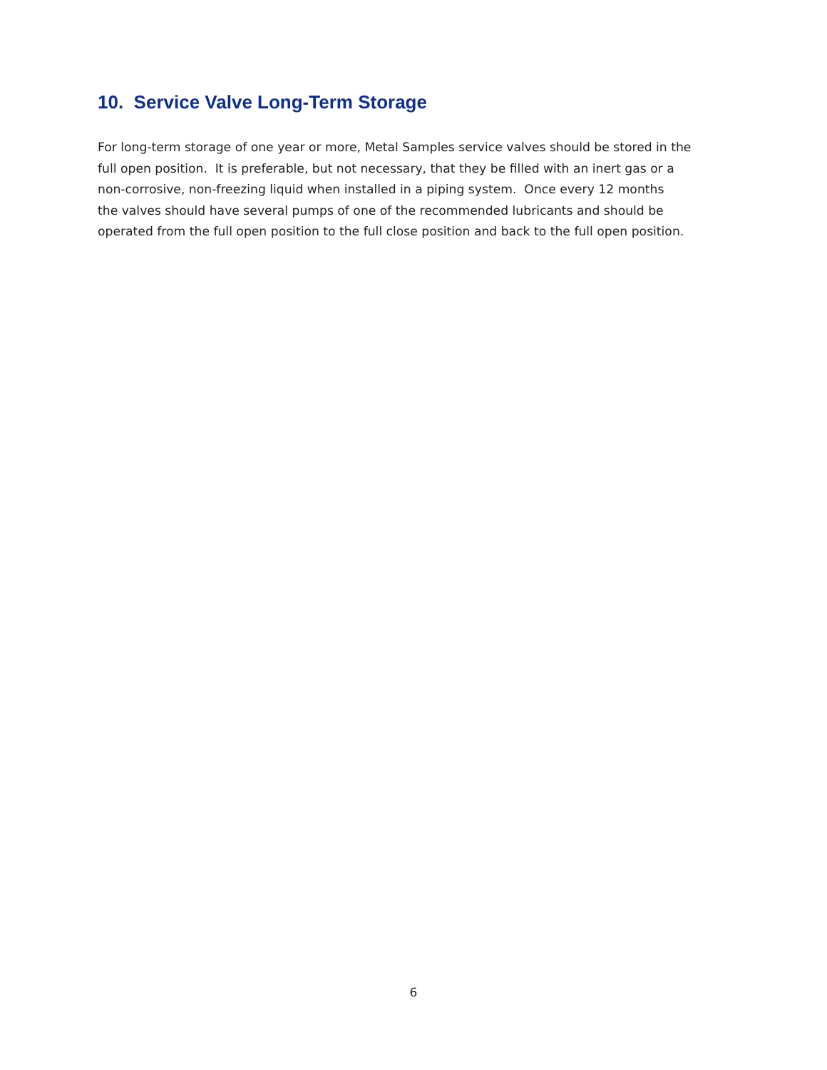10. Service Valve Long-Term Storage
For long-term storage of one year or more, Metal Samples service valves should be stored in the
full open position. It is preferable, but not necessary, that they be filled with an inert gas or a
non-corrosive, non-freezing liquid when installed in a piping system. Once every 12 months
the valves should have several pumps of one of the recommended lubricants and should be
operated from the full open position to the full close position and back to the full open position.
6